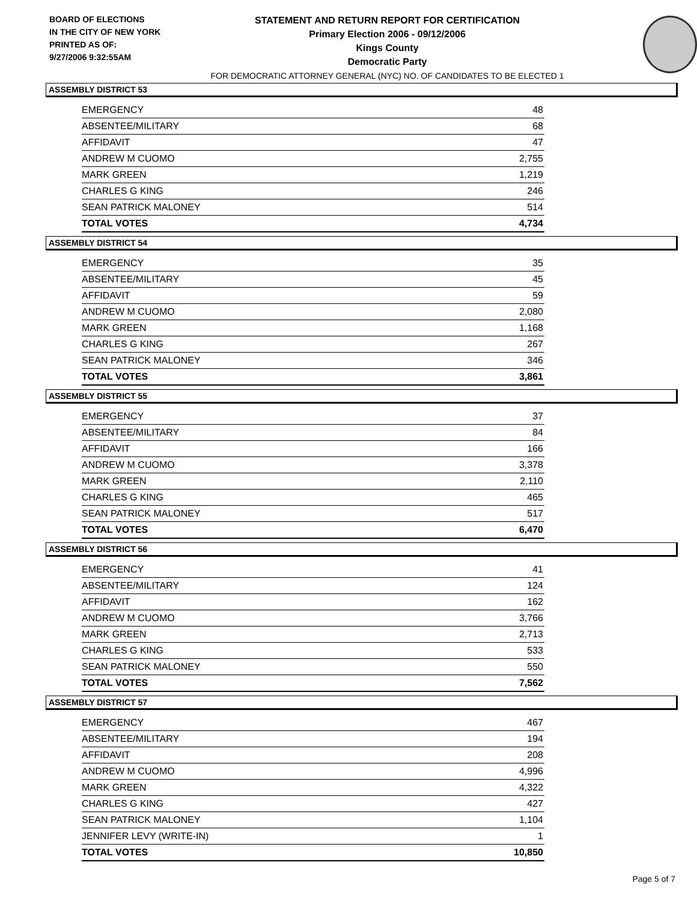BOARD OF ELECTIONS
IN THE CITY OF NEW YORK
PRINTED AS OF:
9/27/2006 9:32:55AM
STATEMENT AND RETURN REPORT FOR CERTIFICATION
Primary Election 2006 - 09/12/2006
Kings County
Democratic Party
FOR DEMOCRATIC ATTORNEY GENERAL (NYC) NO. OF CANDIDATES TO BE ELECTED 1
ASSEMBLY DISTRICT 53
| EMERGENCY | 48 |
| ABSENTEE/MILITARY | 68 |
| AFFIDAVIT | 47 |
| ANDREW M CUOMO | 2,755 |
| MARK GREEN | 1,219 |
| CHARLES G KING | 246 |
| SEAN PATRICK MALONEY | 514 |
| TOTAL VOTES | 4,734 |
ASSEMBLY DISTRICT 54
| EMERGENCY | 35 |
| ABSENTEE/MILITARY | 45 |
| AFFIDAVIT | 59 |
| ANDREW M CUOMO | 2,080 |
| MARK GREEN | 1,168 |
| CHARLES G KING | 267 |
| SEAN PATRICK MALONEY | 346 |
| TOTAL VOTES | 3,861 |
ASSEMBLY DISTRICT 55
| EMERGENCY | 37 |
| ABSENTEE/MILITARY | 84 |
| AFFIDAVIT | 166 |
| ANDREW M CUOMO | 3,378 |
| MARK GREEN | 2,110 |
| CHARLES G KING | 465 |
| SEAN PATRICK MALONEY | 517 |
| TOTAL VOTES | 6,470 |
ASSEMBLY DISTRICT 56
| EMERGENCY | 41 |
| ABSENTEE/MILITARY | 124 |
| AFFIDAVIT | 162 |
| ANDREW M CUOMO | 3,766 |
| MARK GREEN | 2,713 |
| CHARLES G KING | 533 |
| SEAN PATRICK MALONEY | 550 |
| TOTAL VOTES | 7,562 |
ASSEMBLY DISTRICT 57
| EMERGENCY | 467 |
| ABSENTEE/MILITARY | 194 |
| AFFIDAVIT | 208 |
| ANDREW M CUOMO | 4,996 |
| MARK GREEN | 4,322 |
| CHARLES G KING | 427 |
| SEAN PATRICK MALONEY | 1,104 |
| JENNIFER LEVY (WRITE-IN) | 1 |
| TOTAL VOTES | 10,850 |
Page 5 of 7